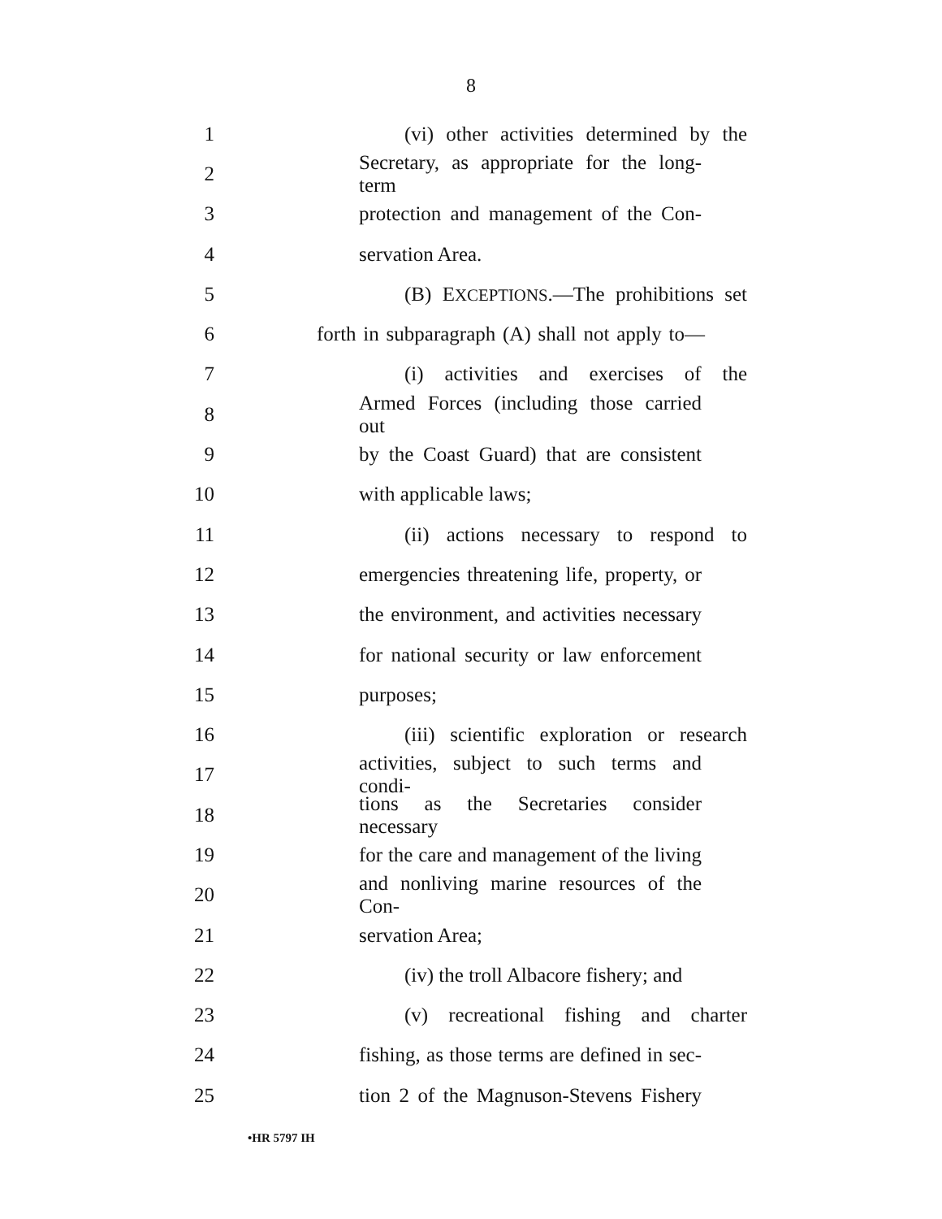8
1 (vi) other activities determined by the
2 Secretary, as appropriate for the long-term
3 protection and management of the Con-
4 servation Area.
5 (B) EXCEPTIONS.—The prohibitions set
6 forth in subparagraph (A) shall not apply to—
7 (i) activities and exercises of the
8 Armed Forces (including those carried out
9 by the Coast Guard) that are consistent
10 with applicable laws;
11 (ii) actions necessary to respond to
12 emergencies threatening life, property, or
13 the environment, and activities necessary
14 for national security or law enforcement
15 purposes;
16 (iii) scientific exploration or research
17 activities, subject to such terms and condi-
18 tions as the Secretaries consider necessary
19 for the care and management of the living
20 and nonliving marine resources of the Con-
21 servation Area;
22 (iv) the troll Albacore fishery; and
23 (v) recreational fishing and charter
24 fishing, as those terms are defined in sec-
25 tion 2 of the Magnuson-Stevens Fishery
•HR 5797 IH